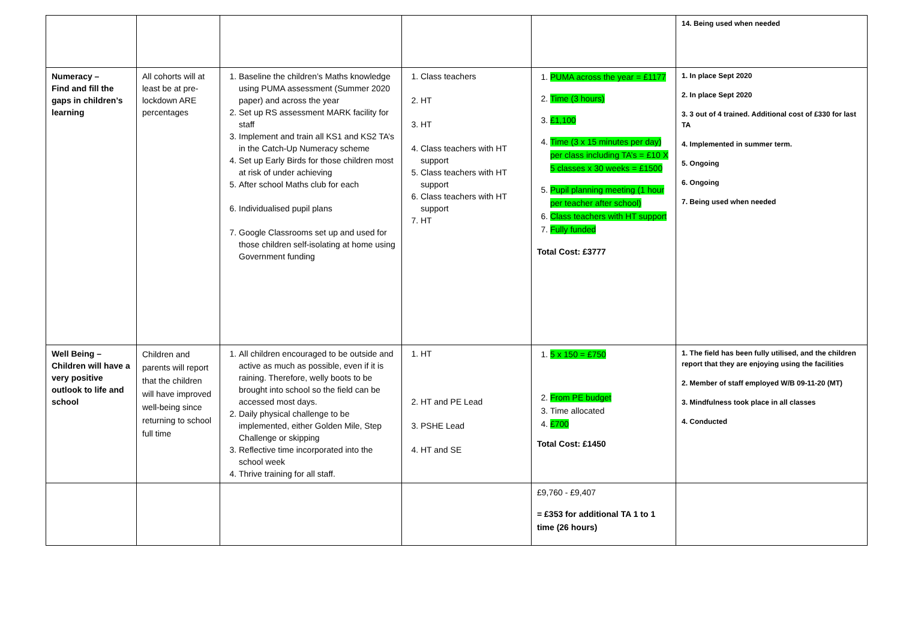| | | | | | 14. Being used when needed |
| Numeracy – Find and fill the gaps in children’s learning | All cohorts will at least be at pre-lockdown ARE percentages | 1. Baseline the children’s Maths knowledge using PUMA assessment (Summer 2020 paper) and across the year 2. Set up RS assessment MARK facility for staff 3. Implement and train all KS1 and KS2 TA’s in the Catch-Up Numeracy scheme 4. Set up Early Birds for those children most at risk of under achieving 5. After school Maths club for each 6. Individualised pupil plans 7. Google Classrooms set up and used for those children self-isolating at home using Government funding | 1. Class teachers 2. HT 3. HT 4. Class teachers with HT support 5. Class teachers with HT support 6. Class teachers with HT support 7. HT | 1. PUMA across the year = £1177 2. Time (3 hours) 3. £1,100 4. Time (3 x 15 minutes per day) per class including TA’s = £10 X 5 classes x 30 weeks = £1500 5. Pupil planning meeting (1 hour per teacher after school) 6. Class teachers with HT support 7. Fully funded Total Cost: £3777 | 1. In place Sept 2020 2. In place Sept 2020 3. 3 out of 4 trained. Additional cost of £330 for last TA 4. Implemented in summer term. 5. Ongoing 6. Ongoing 7. Being used when needed |
| Well Being – Children will have a very positive outlook to life and school | Children and parents will report that the children will have improved well-being since returning to school full time | 1. All children encouraged to be outside and active as much as possible, even if it is raining. Therefore, welly boots to be brought into school so the field can be accessed most days. 2. Daily physical challenge to be implemented, either Golden Mile, Step Challenge or skipping 3. Reflective time incorporated into the school week 4. Thrive training for all staff. | 1. HT 2. HT and PE Lead 3. PSHE Lead 4. HT and SE | 1. 5 x 150 = £750 2. From PE budget 3. Time allocated 4. £700 Total Cost: £1450 | 1. The field has been fully utilised, and the children report that they are enjoying using the facilities 2. Member of staff employed W/B 09-11-20 (MT) 3. Mindfulness took place in all classes 4. Conducted |
| | | | | £9,760 - £9,407 = £353 for additional TA 1 to 1 time (26 hours) | |